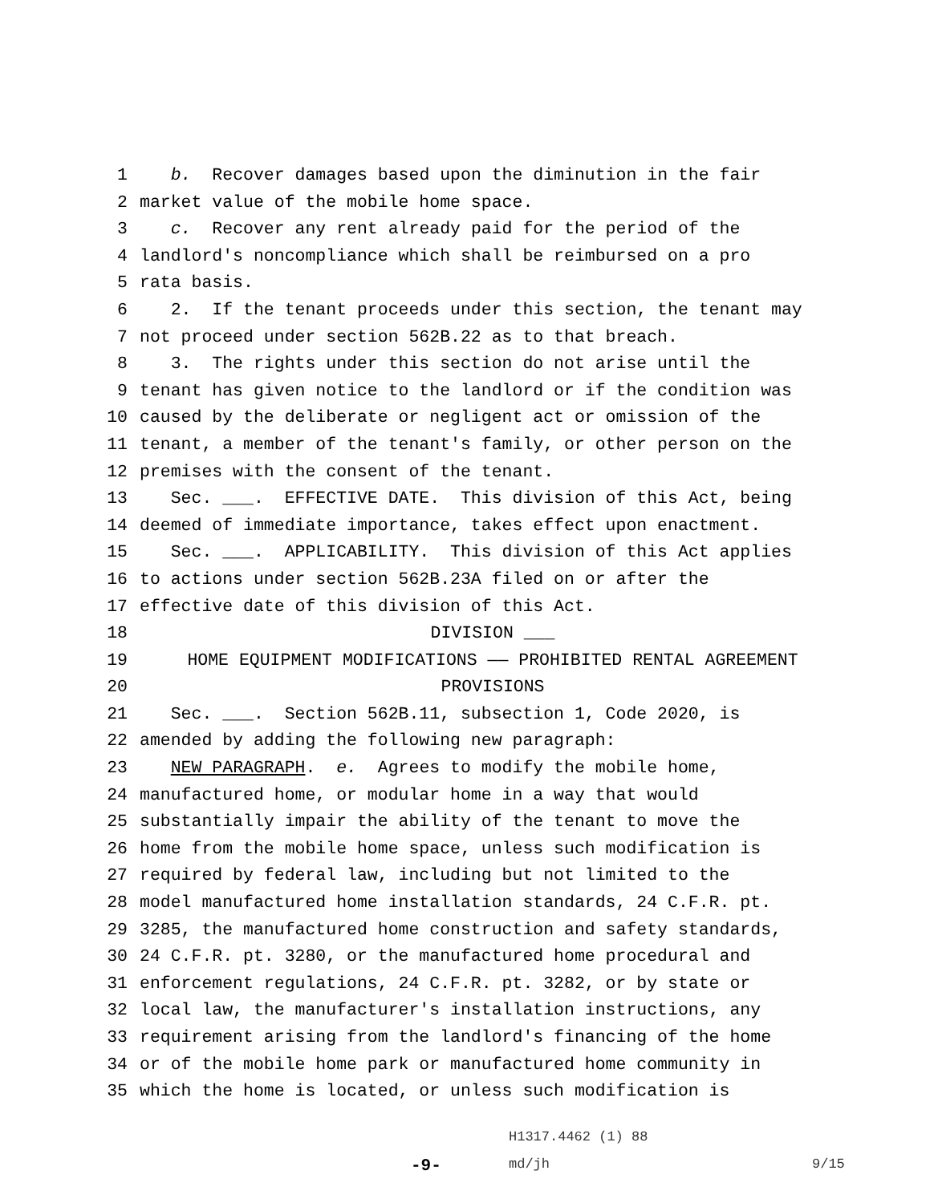1 b. Recover damages based upon the diminution in the fair
2 market value of the mobile home space.
3 c. Recover any rent already paid for the period of the
4 landlord′s noncompliance which shall be reimbursed on a pro
5 rata basis.
6 2. If the tenant proceeds under this section, the tenant may
7 not proceed under section 562B.22 as to that breach.
8 3. The rights under this section do not arise until the
9 tenant has given notice to the landlord or if the condition was
10 caused by the deliberate or negligent act or omission of the
11 tenant, a member of the tenant′s family, or other person on the
12 premises with the consent of the tenant.
13 Sec. ___. EFFECTIVE DATE. This division of this Act, being
14 deemed of immediate importance, takes effect upon enactment.
15 Sec. ___. APPLICABILITY. This division of this Act applies
16 to actions under section 562B.23A filed on or after the
17 effective date of this division of this Act.
18 DIVISION ___
19 HOME EQUIPMENT MODIFICATIONS —— PROHIBITED RENTAL AGREEMENT
20 PROVISIONS
21 Sec. ___. Section 562B.11, subsection 1, Code 2020, is
22 amended by adding the following new paragraph:
23 NEW PARAGRAPH. e. Agrees to modify the mobile home,
24 manufactured home, or modular home in a way that would
25 substantially impair the ability of the tenant to move the
26 home from the mobile home space, unless such modification is
27 required by federal law, including but not limited to the
28 model manufactured home installation standards, 24 C.F.R. pt.
29 3285, the manufactured home construction and safety standards,
30 24 C.F.R. pt. 3280, or the manufactured home procedural and
31 enforcement regulations, 24 C.F.R. pt. 3282, or by state or
32 local law, the manufacturer′s installation instructions, any
33 requirement arising from the landlord′s financing of the home
34 or of the mobile home park or manufactured home community in
35 which the home is located, or unless such modification is
H1317.4462 (1) 88
-9- md/jh 9/15